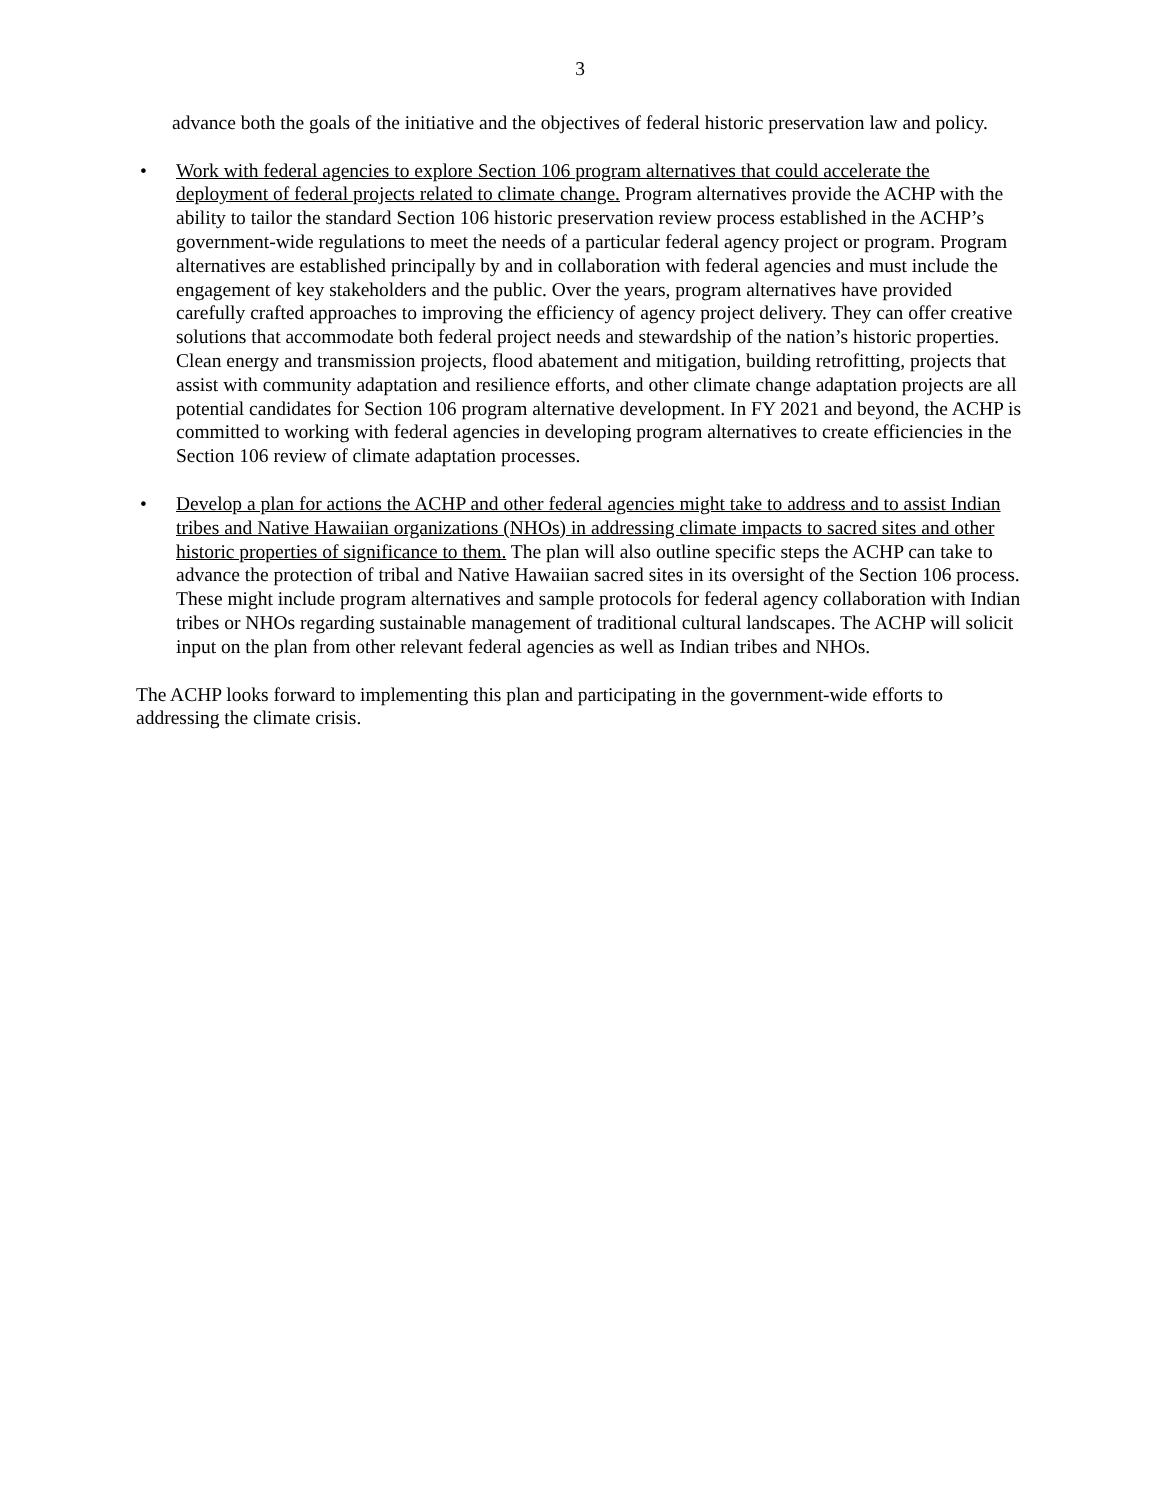3
advance both the goals of the initiative and the objectives of federal historic preservation law and policy.
• Work with federal agencies to explore Section 106 program alternatives that could accelerate the deployment of federal projects related to climate change. Program alternatives provide the ACHP with the ability to tailor the standard Section 106 historic preservation review process established in the ACHP’s government-wide regulations to meet the needs of a particular federal agency project or program. Program alternatives are established principally by and in collaboration with federal agencies and must include the engagement of key stakeholders and the public. Over the years, program alternatives have provided carefully crafted approaches to improving the efficiency of agency project delivery. They can offer creative solutions that accommodate both federal project needs and stewardship of the nation’s historic properties. Clean energy and transmission projects, flood abatement and mitigation, building retrofitting, projects that assist with community adaptation and resilience efforts, and other climate change adaptation projects are all potential candidates for Section 106 program alternative development. In FY 2021 and beyond, the ACHP is committed to working with federal agencies in developing program alternatives to create efficiencies in the Section 106 review of climate adaptation processes.
• Develop a plan for actions the ACHP and other federal agencies might take to address and to assist Indian tribes and Native Hawaiian organizations (NHOs) in addressing climate impacts to sacred sites and other historic properties of significance to them. The plan will also outline specific steps the ACHP can take to advance the protection of tribal and Native Hawaiian sacred sites in its oversight of the Section 106 process. These might include program alternatives and sample protocols for federal agency collaboration with Indian tribes or NHOs regarding sustainable management of traditional cultural landscapes. The ACHP will solicit input on the plan from other relevant federal agencies as well as Indian tribes and NHOs.
The ACHP looks forward to implementing this plan and participating in the government-wide efforts to addressing the climate crisis.